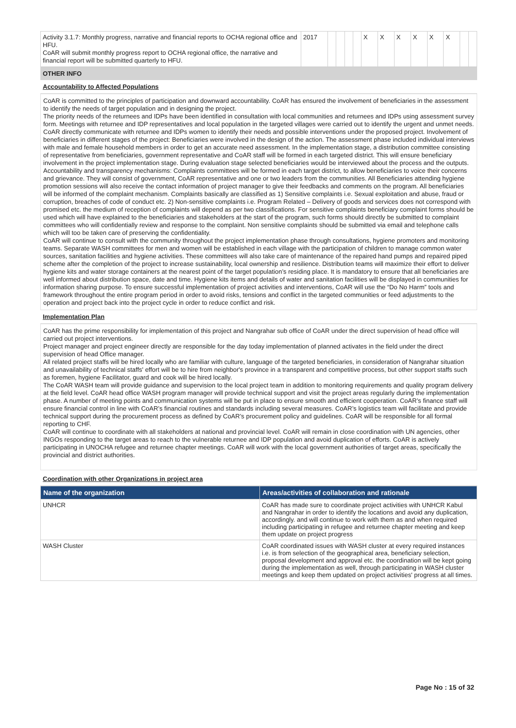| Activity 3.1.7: Monthly progress, narrative and financial reports to OCHA regional office and HFU. CoAR will submit monthly progress report to OCHA regional office, the narrative and financial report will be submitted quarterly to HFU. | 2017 | | | | | X | X | X | X | X | X | | |
OTHER INFO
Accountability to Affected Populations
CoAR is committed to the principles of participation and downward accountability. CoAR has ensured the involvement of beneficiaries in the assessment to identify the needs of target population and in designing the project.
The priority needs of the returnees and IDPs have been identified in consultation with local communities and returnees and IDPs using assessment survey form. Meetings with returnee and IDP representatives and local population in the targeted villages were carried out to identify the urgent and unmet needs.
CoAR directly communicate with returnee and IDPs women to identify their needs and possible interventions under the proposed project. Involvement of beneficiaries in different stages of the project: Beneficiaries were involved in the design of the action. The assessment phase included individual interviews with male and female household members in order to get an accurate need assessment. In the implementation stage, a distribution committee consisting of representative from beneficiaries, government representative and CoAR staff will be formed in each targeted district. This will ensure beneficiary involvement in the project implementation stage. During evaluation stage selected beneficiaries would be interviewed about the process and the outputs.
Accountability and transparency mechanisms: Complaints committees will be formed in each target district, to allow beneficiaries to voice their concerns and grievance. They will consist of government, CoAR representative and one or two leaders from the communities. All Beneficiaries attending hygiene promotion sessions will also receive the contact information of project manager to give their feedbacks and comments on the program. All beneficiaries will be informed of the complaint mechanism. Complaints basically are classified as 1) Sensitive complaints i.e. Sexual exploitation and abuse, fraud or corruption, breaches of code of conduct etc. 2) Non-sensitive complaints i.e. Program Related – Delivery of goods and services does not correspond with promised etc. the medium of reception of complaints will depend as per two classifications. For sensitive complaints beneficiary complaint forms should be used which will have explained to the beneficiaries and stakeholders at the start of the program, such forms should directly be submitted to complaint committees who will confidentially review and response to the complaint. Non sensitive complaints should be submitted via email and telephone calls which will too be taken care of preserving the confidentiality.
CoAR will continue to consult with the community throughout the project implementation phase through consultations, hygiene promoters and monitoring teams. Separate WASH committees for men and women will be established in each village with the participation of children to manage common water sources, sanitation facilities and hygiene activities. These committees will also take care of maintenance of the repaired hand pumps and repaired piped scheme after the completion of the project to increase sustainability, local ownership and resilience. Distribution teams will maximize their effort to deliver hygiene kits and water storage containers at the nearest point of the target population’s residing place. It is mandatory to ensure that all beneficiaries are well informed about distribution space, date and time. Hygiene kits items and details of water and sanitation facilities will be displayed in communities for information sharing purpose. To ensure successful implementation of project activities and interventions, CoAR will use the “Do No Harm” tools and framework throughout the entire program period in order to avoid risks, tensions and conflict in the targeted communities or feed adjustments to the operation and project back into the project cycle in order to reduce conflict and risk.
Implementation Plan
CoAR has the prime responsibility for implementation of this project and Nangrahar sub office of CoAR under the direct supervision of head office will carried out project interventions.
Project manager and project engineer directly are responsible for the day today implementation of planned activates in the field under the direct supervision of head Office manager.
All related project staffs will be hired locally who are familiar with culture, language of the targeted beneficiaries, in consideration of Nangrahar situation and unavailability of technical staffs' effort will be to hire from neighbor's province in a transparent and competitive process, but other support staffs such as foremen, hygiene Facilitator, guard and cook will be hired locally.
The CoAR WASH team will provide guidance and supervision to the local project team in addition to monitoring requirements and quality program delivery at the field level. CoAR head office WASH program manager will provide technical support and visit the project areas regularly during the implementation phase. A number of meeting points and communication systems will be put in place to ensure smooth and efficient cooperation. CoAR’s finance staff will ensure financial control in line with CoAR’s financial routines and standards including several measures. CoAR’s logistics team will facilitate and provide technical support during the procurement process as defined by CoAR’s procurement policy and guidelines. CoAR will be responsible for all formal reporting to CHF.
CoAR will continue to coordinate with all stakeholders at national and provincial level. CoAR will remain in close coordination with UN agencies, other INGOs responding to the target areas to reach to the vulnerable returnee and IDP population and avoid duplication of efforts. CoAR is actively participating in UNOCHA refugee and returnee chapter meetings. CoAR will work with the local government authorities of target areas, specifically the provincial and district authorities.
Coordination with other Organizations in project area
| Name of the organization | Areas/activities of collaboration and rationale |
| --- | --- |
| UNHCR | CoAR has made sure to coordinate project activities with UNHCR Kabul and Nangrahar in order to identify the locations and avoid any duplication, accordingly. and will continue to work with them as and when required including participating in refugee and returnee chapter meeting and keep them update on project progress |
| WASH Cluster | CoAR coordinated issues with WASH cluster at every required instances i.e. is from selection of the geographical area, beneficiary selection, proposal development and approval etc. the coordination will be kept going during the implementation as well, through participating in WASH cluster meetings and keep them updated on project activities' progress at all times. |
Page No : 15 of 32